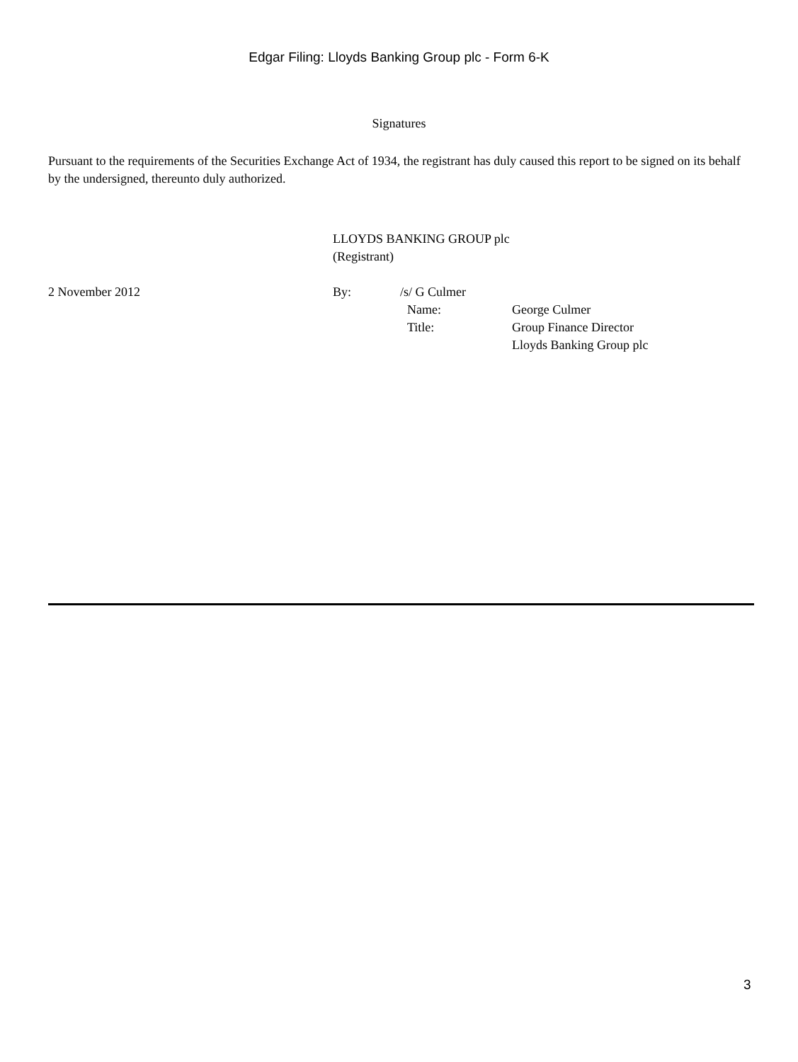Edgar Filing: Lloyds Banking Group plc - Form 6-K
Signatures
Pursuant to the requirements of the Securities Exchange Act of 1934, the registrant has duly caused this report to be signed on its behalf by the undersigned, thereunto duly authorized.
LLOYDS BANKING GROUP plc
(Registrant)
| 2 November 2012 | By: | /s/ G Culmer | |
| | | Name: | George Culmer |
| | | Title: | Group Finance Director |
| | | | Lloyds Banking Group plc |
3